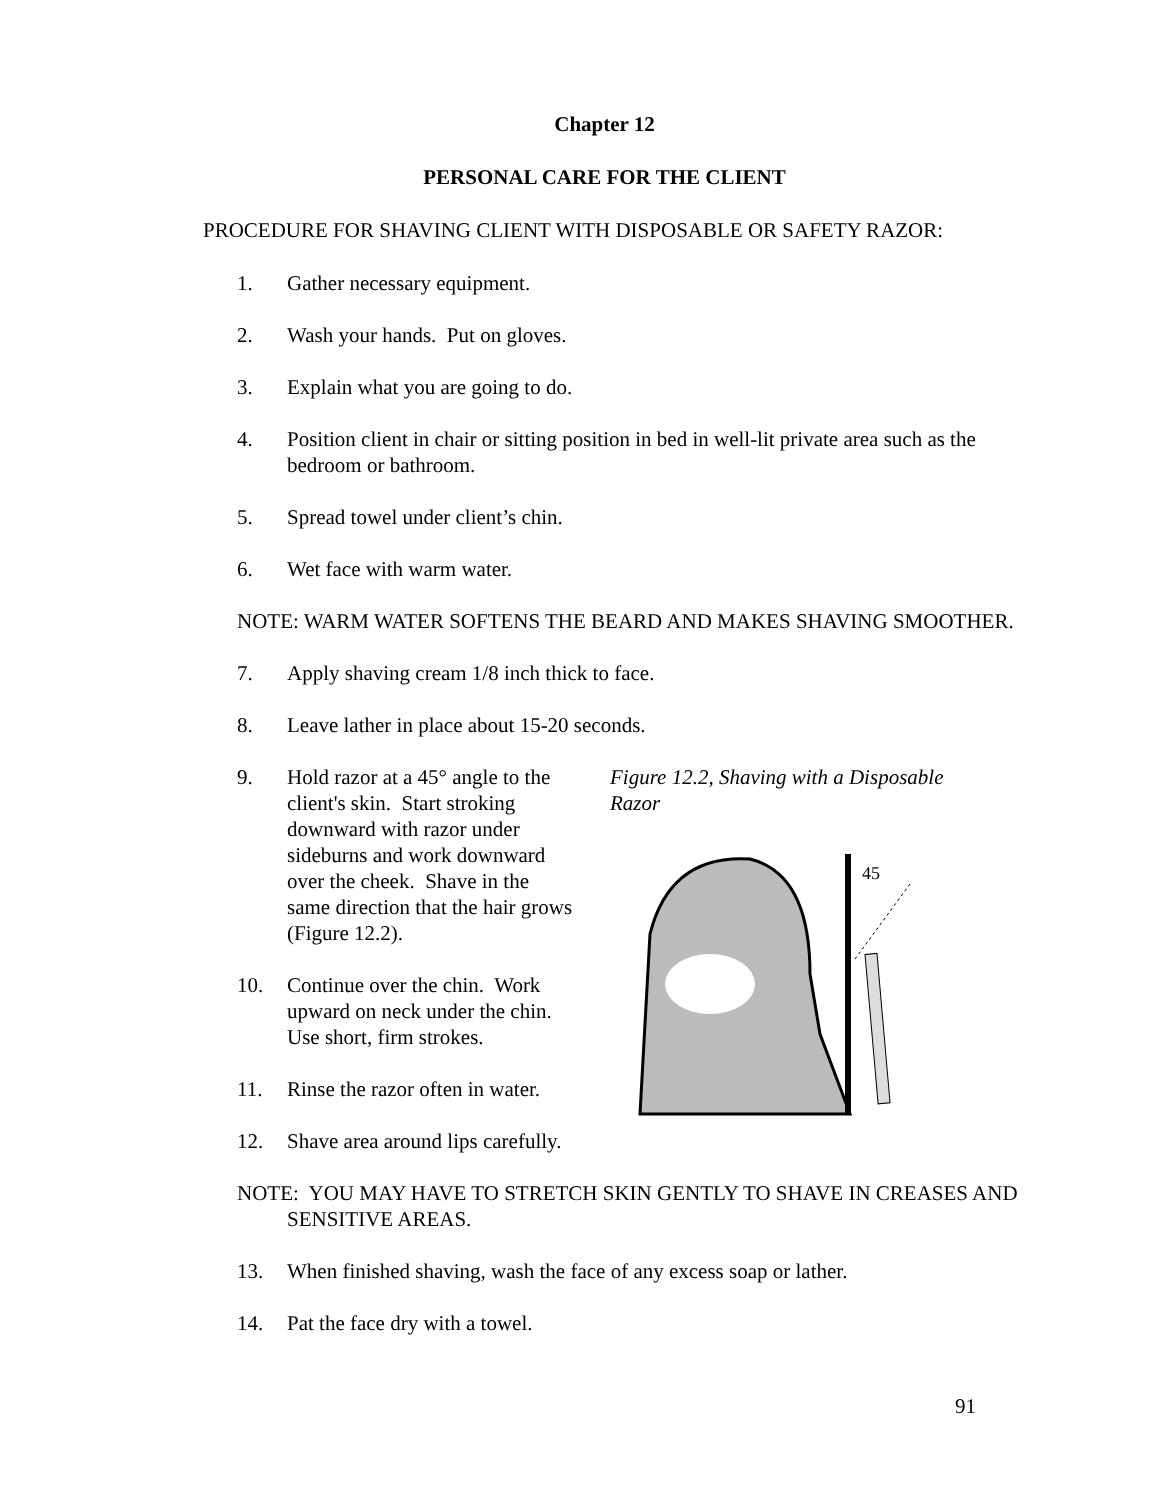Chapter 12
PERSONAL CARE FOR THE CLIENT
PROCEDURE FOR SHAVING CLIENT WITH DISPOSABLE OR SAFETY RAZOR:
1. Gather necessary equipment.
2. Wash your hands. Put on gloves.
3. Explain what you are going to do.
4. Position client in chair or sitting position in bed in well-lit private area such as the bedroom or bathroom.
5. Spread towel under client’s chin.
6. Wet face with warm water.
NOTE: WARM WATER SOFTENS THE BEARD AND MAKES SHAVING SMOOTHER.
7. Apply shaving cream 1/8 inch thick to face.
8. Leave lather in place about 15-20 seconds.
9. Hold razor at a 45° angle to the client's skin. Start stroking downward with razor under sideburns and work downward over the cheek. Shave in the same direction that the hair grows (Figure 12.2).
10. Continue over the chin. Work upward on neck under the chin. Use short, firm strokes.
11. Rinse the razor often in water.
12. Shave area around lips carefully.
Figure 12.2, Shaving with a Disposable Razor
45
NOTE: YOU MAY HAVE TO STRETCH SKIN GENTLY TO SHAVE IN CREASES AND SENSITIVE AREAS.
13. When finished shaving, wash the face of any excess soap or lather.
14. Pat the face dry with a towel.
91